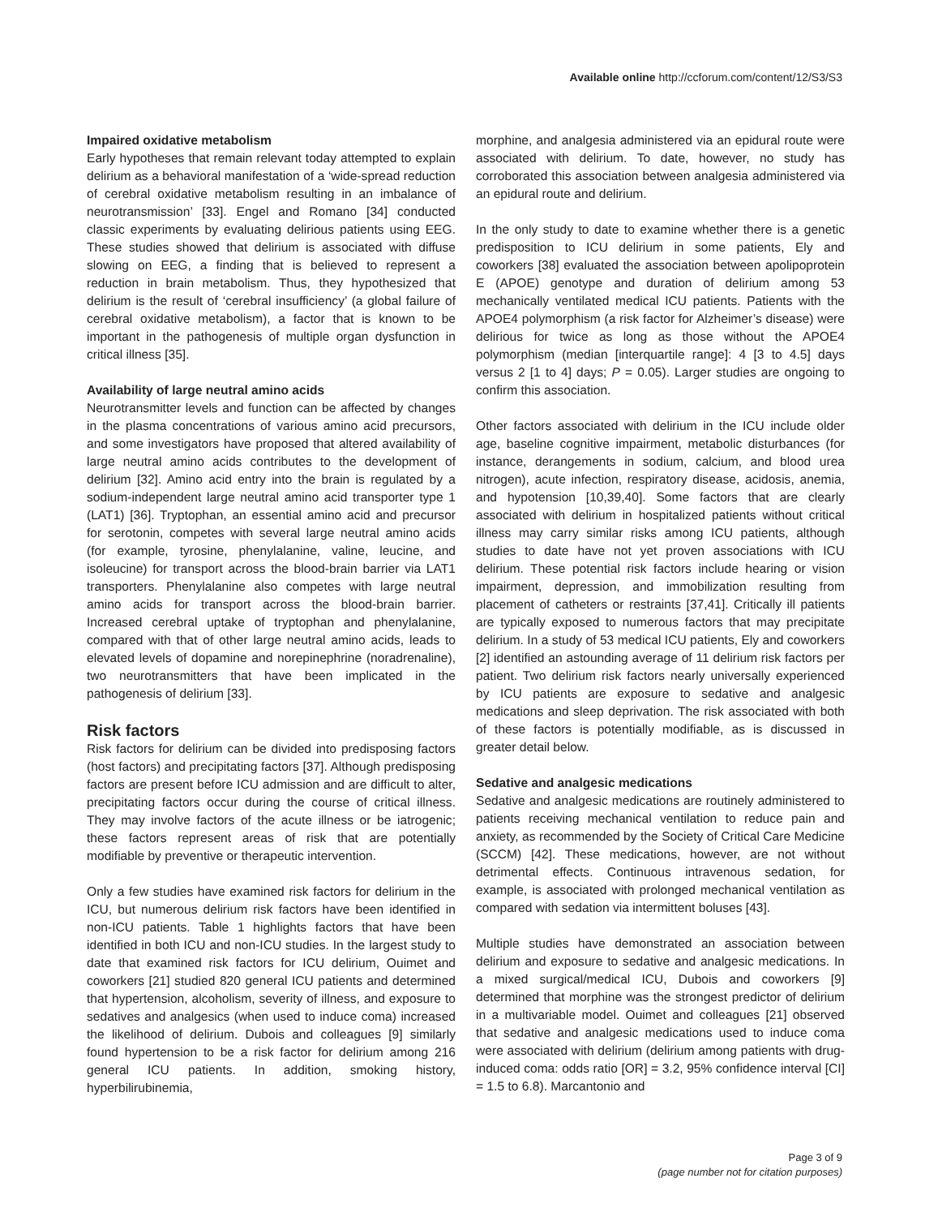Available online http://ccforum.com/content/12/S3/S3
Impaired oxidative metabolism
Early hypotheses that remain relevant today attempted to explain delirium as a behavioral manifestation of a ‘wide-spread reduction of cerebral oxidative metabolism resulting in an imbalance of neurotransmission’ [33]. Engel and Romano [34] conducted classic experiments by evaluating delirious patients using EEG. These studies showed that delirium is associated with diffuse slowing on EEG, a finding that is believed to represent a reduction in brain metabolism. Thus, they hypothesized that delirium is the result of ‘cerebral insufficiency’ (a global failure of cerebral oxidative metabolism), a factor that is known to be important in the pathogenesis of multiple organ dysfunction in critical illness [35].
Availability of large neutral amino acids
Neurotransmitter levels and function can be affected by changes in the plasma concentrations of various amino acid precursors, and some investigators have proposed that altered availability of large neutral amino acids contributes to the development of delirium [32]. Amino acid entry into the brain is regulated by a sodium-independent large neutral amino acid transporter type 1 (LAT1) [36]. Tryptophan, an essential amino acid and precursor for serotonin, competes with several large neutral amino acids (for example, tyrosine, phenylalanine, valine, leucine, and isoleucine) for transport across the blood-brain barrier via LAT1 transporters. Phenylalanine also competes with large neutral amino acids for transport across the blood-brain barrier. Increased cerebral uptake of tryptophan and phenylalanine, compared with that of other large neutral amino acids, leads to elevated levels of dopamine and norepinephrine (noradrenaline), two neurotransmitters that have been implicated in the pathogenesis of delirium [33].
Risk factors
Risk factors for delirium can be divided into predisposing factors (host factors) and precipitating factors [37]. Although predisposing factors are present before ICU admission and are difficult to alter, precipitating factors occur during the course of critical illness. They may involve factors of the acute illness or be iatrogenic; these factors represent areas of risk that are potentially modifiable by preventive or therapeutic intervention.
Only a few studies have examined risk factors for delirium in the ICU, but numerous delirium risk factors have been identified in non-ICU patients. Table 1 highlights factors that have been identified in both ICU and non-ICU studies. In the largest study to date that examined risk factors for ICU delirium, Ouimet and coworkers [21] studied 820 general ICU patients and determined that hypertension, alcoholism, severity of illness, and exposure to sedatives and analgesics (when used to induce coma) increased the likelihood of delirium. Dubois and colleagues [9] similarly found hypertension to be a risk factor for delirium among 216 general ICU patients. In addition, smoking history, hyperbilirubinemia,
morphine, and analgesia administered via an epidural route were associated with delirium. To date, however, no study has corroborated this association between analgesia administered via an epidural route and delirium.
In the only study to date to examine whether there is a genetic predisposition to ICU delirium in some patients, Ely and coworkers [38] evaluated the association between apolipoprotein E (APOE) genotype and duration of delirium among 53 mechanically ventilated medical ICU patients. Patients with the APOE4 polymorphism (a risk factor for Alzheimer’s disease) were delirious for twice as long as those without the APOE4 polymorphism (median [interquartile range]: 4 [3 to 4.5] days versus 2 [1 to 4] days; P = 0.05). Larger studies are ongoing to confirm this association.
Other factors associated with delirium in the ICU include older age, baseline cognitive impairment, metabolic disturbances (for instance, derangements in sodium, calcium, and blood urea nitrogen), acute infection, respiratory disease, acidosis, anemia, and hypotension [10,39,40]. Some factors that are clearly associated with delirium in hospitalized patients without critical illness may carry similar risks among ICU patients, although studies to date have not yet proven associations with ICU delirium. These potential risk factors include hearing or vision impairment, depression, and immobilization resulting from placement of catheters or restraints [37,41]. Critically ill patients are typically exposed to numerous factors that may precipitate delirium. In a study of 53 medical ICU patients, Ely and coworkers [2] identified an astounding average of 11 delirium risk factors per patient. Two delirium risk factors nearly universally experienced by ICU patients are exposure to sedative and analgesic medications and sleep deprivation. The risk associated with both of these factors is potentially modifiable, as is discussed in greater detail below.
Sedative and analgesic medications
Sedative and analgesic medications are routinely administered to patients receiving mechanical ventilation to reduce pain and anxiety, as recommended by the Society of Critical Care Medicine (SCCM) [42]. These medications, however, are not without detrimental effects. Continuous intravenous sedation, for example, is associated with prolonged mechanical ventilation as compared with sedation via intermittent boluses [43].
Multiple studies have demonstrated an association between delirium and exposure to sedative and analgesic medications. In a mixed surgical/medical ICU, Dubois and coworkers [9] determined that morphine was the strongest predictor of delirium in a multivariable model. Ouimet and colleagues [21] observed that sedative and analgesic medications used to induce coma were associated with delirium (delirium among patients with drug-induced coma: odds ratio [OR] = 3.2, 95% confidence interval [CI] = 1.5 to 6.8). Marcantonio and
Page 3 of 9
(page number not for citation purposes)